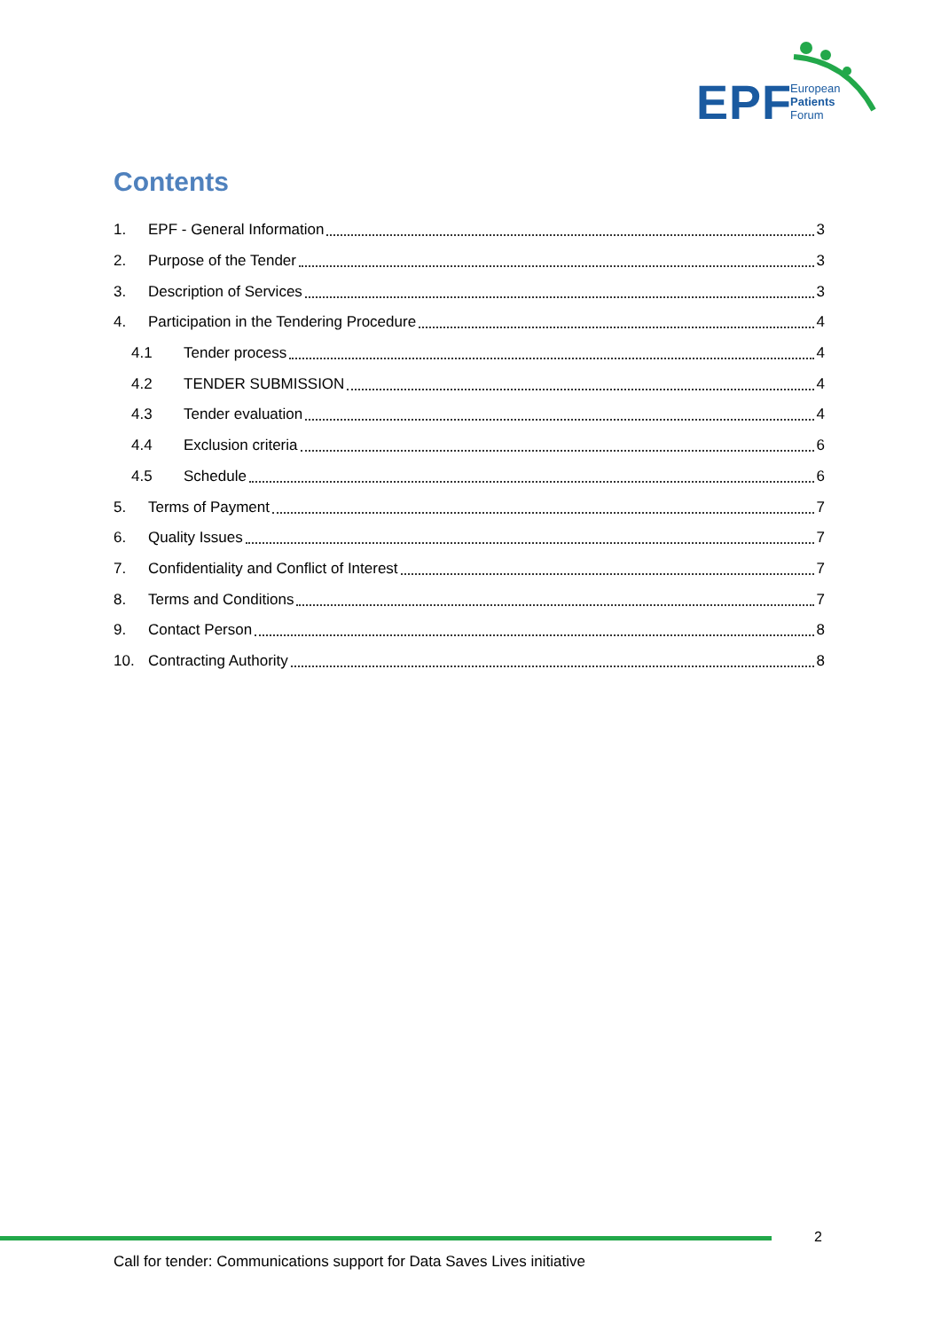EPF
European
Patients
Forum
Contents
1. EPF - General Information 3
2. Purpose of the Tender 3
3. Description of Services 3
4. Participation in the Tendering Procedure 4
4.1 Tender process 4
4.2 TENDER SUBMISSION 4
4.3 Tender evaluation 4
4.4 Exclusion criteria 6
4.5 Schedule 6
5. Terms of Payment 7
6. Quality Issues 7
7. Confidentiality and Conflict of Interest 7
8. Terms and Conditions 7
9. Contact Person 8
10. Contracting Authority 8
2
Call for tender: Communications support for Data Saves Lives initiative